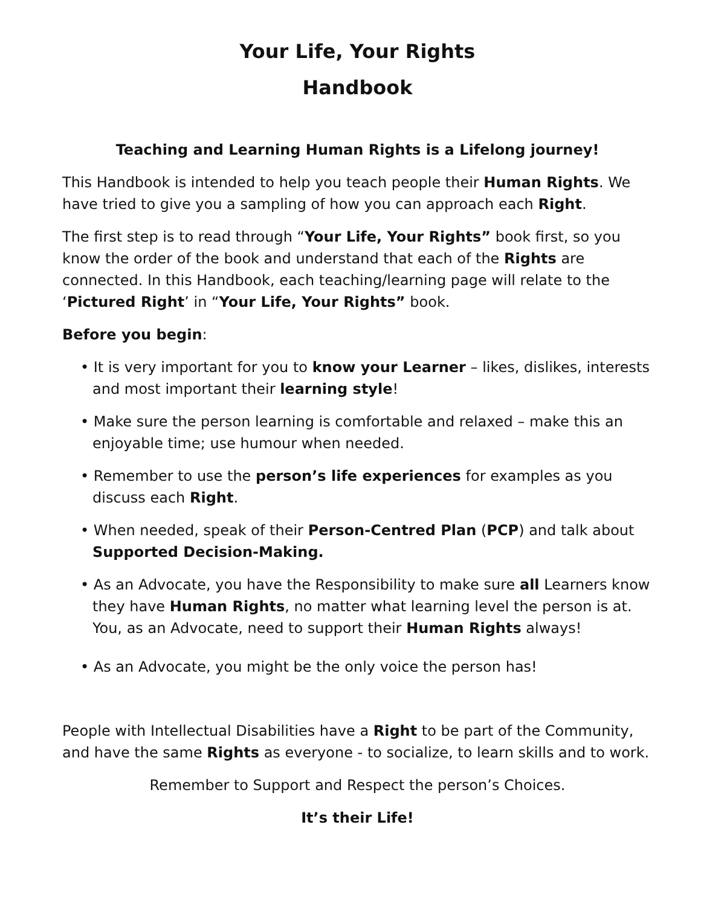Your Life, Your Rights
Handbook
Teaching and Learning Human Rights is a Lifelong journey!
This Handbook is intended to help you teach people their Human Rights. We have tried to give you a sampling of how you can approach each Right.
The first step is to read through “Your Life, Your Rights” book first, so you know the order of the book and understand that each of the Rights are connected. In this Handbook, each teaching/learning page will relate to the ‘Pictured Right’ in “Your Life, Your Rights” book.
Before you begin:
• It is very important for you to know your Learner – likes, dislikes, interests and most important their learning style!
• Make sure the person learning is comfortable and relaxed – make this an enjoyable time; use humour when needed.
• Remember to use the person’s life experiences for examples as you discuss each Right.
• When needed, speak of their Person-Centred Plan (PCP) and talk about Supported Decision-Making.
• As an Advocate, you have the Responsibility to make sure all Learners know they have Human Rights, no matter what learning level the person is at. You, as an Advocate, need to support their Human Rights always!
• As an Advocate, you might be the only voice the person has!
People with Intellectual Disabilities have a Right to be part of the Community, and have the same Rights as everyone - to socialize, to learn skills and to work.
Remember to Support and Respect the person’s Choices.
It’s their Life!